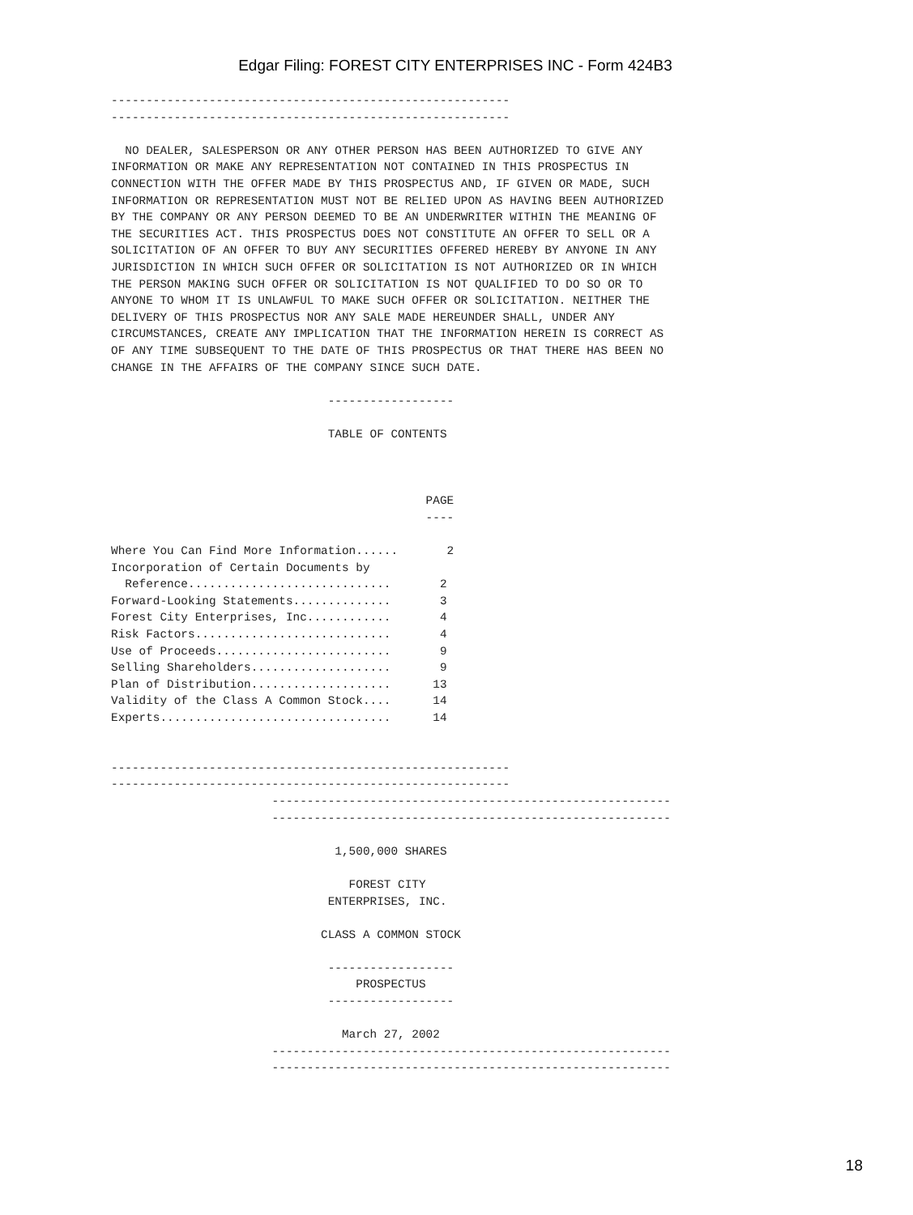Edgar Filing: FOREST CITY ENTERPRISES INC - Form 424B3
---------------------------------------------------------
---------------------------------------------------------

  NO DEALER, SALESPERSON OR ANY OTHER PERSON HAS BEEN AUTHORIZED TO GIVE ANY
INFORMATION OR MAKE ANY REPRESENTATION NOT CONTAINED IN THIS PROSPECTUS IN
CONNECTION WITH THE OFFER MADE BY THIS PROSPECTUS AND, IF GIVEN OR MADE, SUCH
INFORMATION OR REPRESENTATION MUST NOT BE RELIED UPON AS HAVING BEEN AUTHORIZED
BY THE COMPANY OR ANY PERSON DEEMED TO BE AN UNDERWRITER WITHIN THE MEANING OF
THE SECURITIES ACT. THIS PROSPECTUS DOES NOT CONSTITUTE AN OFFER TO SELL OR A
SOLICITATION OF AN OFFER TO BUY ANY SECURITIES OFFERED HEREBY BY ANYONE IN ANY
JURISDICTION IN WHICH SUCH OFFER OR SOLICITATION IS NOT AUTHORIZED OR IN WHICH
THE PERSON MAKING SUCH OFFER OR SOLICITATION IS NOT QUALIFIED TO DO SO OR TO
ANYONE TO WHOM IT IS UNLAWFUL TO MAKE SUCH OFFER OR SOLICITATION. NEITHER THE
DELIVERY OF THIS PROSPECTUS NOR ANY SALE MADE HEREUNDER SHALL, UNDER ANY
CIRCUMSTANCES, CREATE ANY IMPLICATION THAT THE INFORMATION HEREIN IS CORRECT AS
OF ANY TIME SUBSEQUENT TO THE DATE OF THIS PROSPECTUS OR THAT THERE HAS BEEN NO
CHANGE IN THE AFFAIRS OF THE COMPANY SINCE SUCH DATE.

                               ------------------

                               TABLE OF CONTENTS



                                             PAGE
                                             ----

Where You Can Find More Information......       2
Incorporation of Certain Documents by
  Reference.............................       2
Forward-Looking Statements..............       3
Forest City Enterprises, Inc............       4
Risk Factors............................       4
Use of Proceeds.........................       9
Selling Shareholders....................       9
Plan of Distribution....................      13
Validity of the Class A Common Stock....      14
Experts.................................      14


---------------------------------------------------------
---------------------------------------------------------
                       ---------------------------------------------------------
                       ---------------------------------------------------------

                                1,500,000 SHARES

                                  FOREST CITY
                               ENTERPRISES, INC.

                              CLASS A COMMON STOCK

                               ------------------
                                   PROSPECTUS
                               ------------------

                                 March 27, 2002
                       ---------------------------------------------------------
                       ---------------------------------------------------------
18